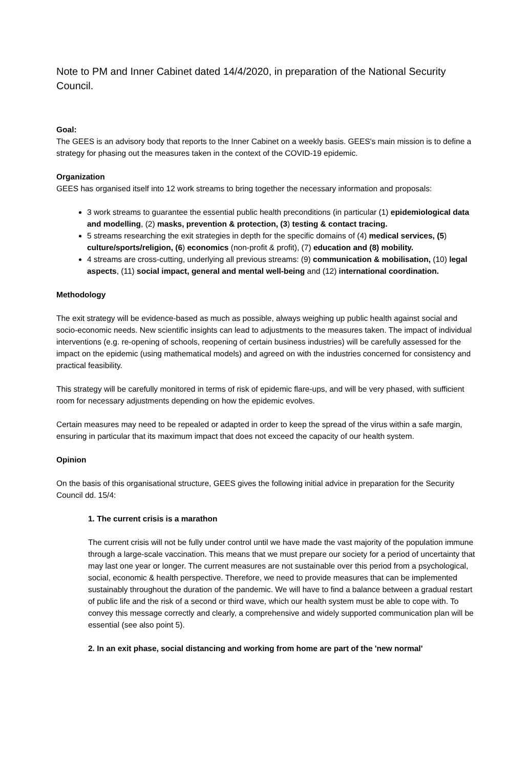Note to PM and Inner Cabinet dated 14/4/2020, in preparation of the National Security Council.
Goal:
The GEES is an advisory body that reports to the Inner Cabinet on a weekly basis. GEES's main mission is to define a strategy for phasing out the measures taken in the context of the COVID-19 epidemic.
Organization
GEES has organised itself into 12 work streams to bring together the necessary information and proposals:
3 work streams to guarantee the essential public health preconditions (in particular (1) epidemiological data and modelling, (2) masks, prevention & protection, (3) testing & contact tracing.
5 streams researching the exit strategies in depth for the specific domains of (4) medical services, (5) culture/sports/religion, (6) economics (non-profit & profit), (7) education and (8) mobility.
4 streams are cross-cutting, underlying all previous streams: (9) communication & mobilisation, (10) legal aspects, (11) social impact, general and mental well-being and (12) international coordination.
Methodology
The exit strategy will be evidence-based as much as possible, always weighing up public health against social and socio-economic needs. New scientific insights can lead to adjustments to the measures taken. The impact of individual interventions (e.g. re-opening of schools, reopening of certain business industries) will be carefully assessed for the impact on the epidemic (using mathematical models) and agreed on with the industries concerned for consistency and practical feasibility.
This strategy will be carefully monitored in terms of risk of epidemic flare-ups, and will be very phased, with sufficient room for necessary adjustments depending on how the epidemic evolves.
Certain measures may need to be repealed or adapted in order to keep the spread of the virus within a safe margin, ensuring in particular that its maximum impact that does not exceed the capacity of our health system.
Opinion
On the basis of this organisational structure, GEES gives the following initial advice in preparation for the Security Council dd. 15/4:
1. The current crisis is a marathon
The current crisis will not be fully under control until we have made the vast majority of the population immune through a large-scale vaccination. This means that we must prepare our society for a period of uncertainty that may last one year or longer. The current measures are not sustainable over this period from a psychological, social, economic & health perspective. Therefore, we need to provide measures that can be implemented sustainably throughout the duration of the pandemic. We will have to find a balance between a gradual restart of public life and the risk of a second or third wave, which our health system must be able to cope with. To convey this message correctly and clearly, a comprehensive and widely supported communication plan will be essential (see also point 5).
2. In an exit phase, social distancing and working from home are part of the 'new normal'